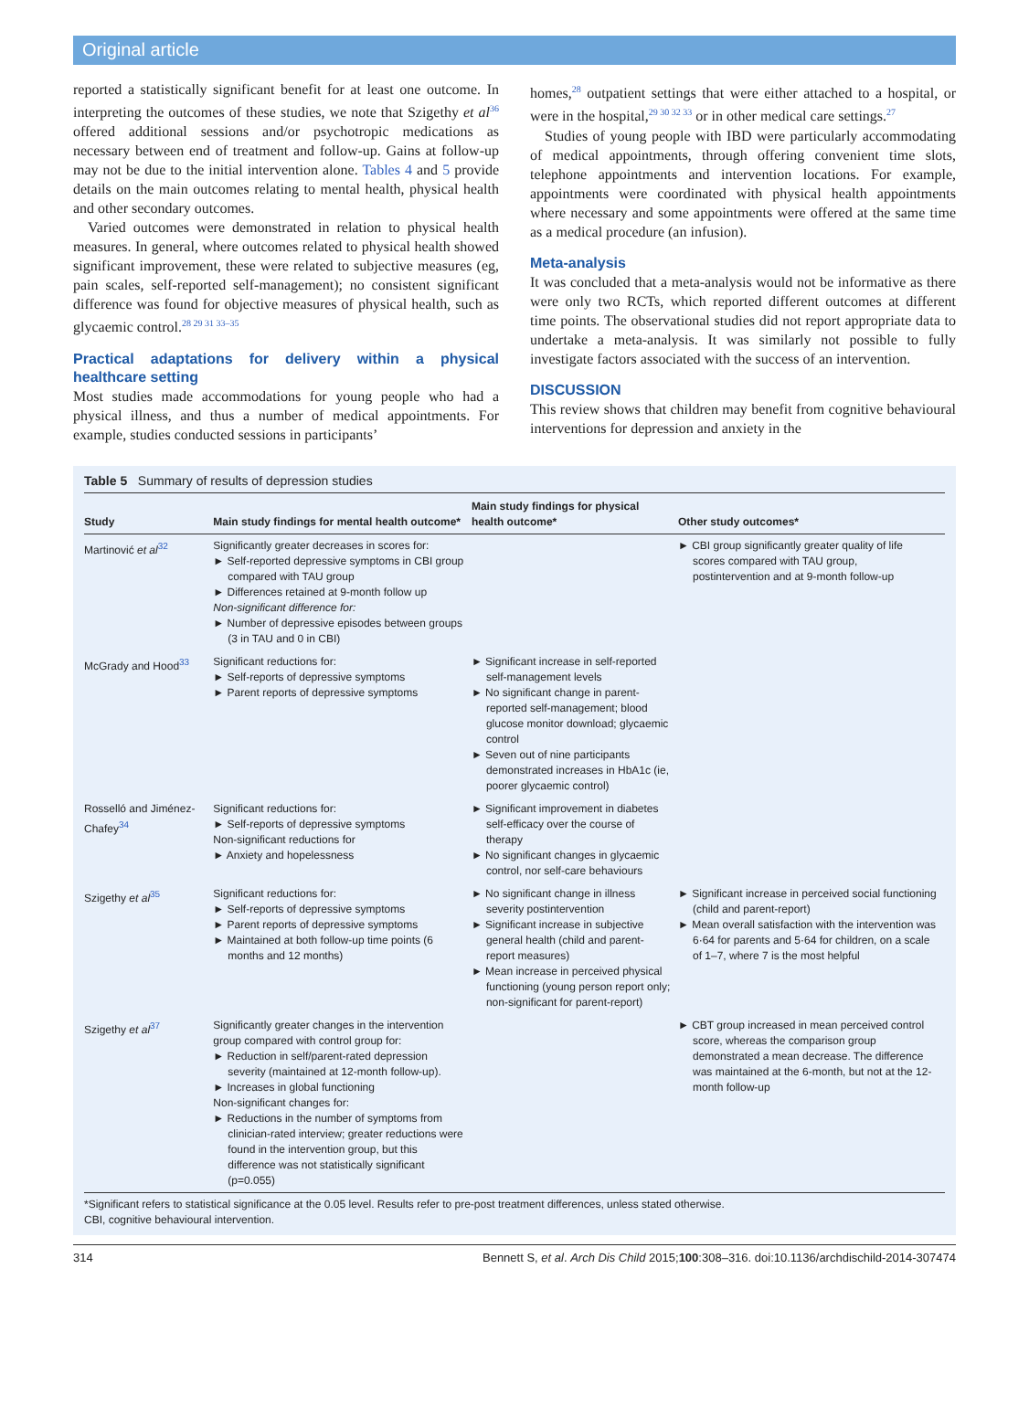Original article
reported a statistically significant benefit for at least one outcome. In interpreting the outcomes of these studies, we note that Szigethy et al<sup>36</sup> offered additional sessions and/or psychotropic medications as necessary between end of treatment and follow-up. Gains at follow-up may not be due to the initial intervention alone. Tables 4 and 5 provide details on the main outcomes relating to mental health, physical health and other secondary outcomes.
Varied outcomes were demonstrated in relation to physical health measures. In general, where outcomes related to physical health showed significant improvement, these were related to subjective measures (eg, pain scales, self-reported self-management); no consistent significant difference was found for objective measures of physical health, such as glycaemic control.<sup>28 29 31 33–35</sup>
Practical adaptations for delivery within a physical healthcare setting
Most studies made accommodations for young people who had a physical illness, and thus a number of medical appointments. For example, studies conducted sessions in participants’
homes,<sup>28</sup> outpatient settings that were either attached to a hospital, or were in the hospital,<sup>29 30 32 33</sup> or in other medical care settings.<sup>27</sup>
Studies of young people with IBD were particularly accommodating of medical appointments, through offering convenient time slots, telephone appointments and intervention locations. For example, appointments were coordinated with physical health appointments where necessary and some appointments were offered at the same time as a medical procedure (an infusion).
Meta-analysis
It was concluded that a meta-analysis would not be informative as there were only two RCTs, which reported different outcomes at different time points. The observational studies did not report appropriate data to undertake a meta-analysis. It was similarly not possible to fully investigate factors associated with the success of an intervention.
DISCUSSION
This review shows that children may benefit from cognitive behavioural interventions for depression and anxiety in the
Table 5 Summary of results of depression studies
| Study | Main study findings for mental health outcome* | Main study findings for physical health outcome* | Other study outcomes* |
| --- | --- | --- | --- |
| Martinović et al<sup>32</sup> | Significantly greater decreases in scores for: ► Self-reported depressive symptoms in CBI group compared with TAU group ► Differences retained at 9-month follow up Non-significant difference for: ► Number of depressive episodes between groups (3 in TAU and 0 in CBI) | | ► CBI group significantly greater quality of life scores compared with TAU group, postintervention and at 9-month follow-up |
| McGrady and Hood<sup>33</sup> | Significant reductions for: ► Self-reports of depressive symptoms ► Parent reports of depressive symptoms | ► Significant increase in self-reported self-management levels ► No significant change in parent-reported self-management; blood glucose monitor download; glycaemic control ► Seven out of nine participants demonstrated increases in HbA1c (ie, poorer glycaemic control) | |
| Rosselló and Jiménez-Chafey<sup>34</sup> | Significant reductions for: ► Self-reports of depressive symptoms Non-significant reductions for ► Anxiety and hopelessness | ► Significant improvement in diabetes self-efficacy over the course of therapy ► No significant changes in glycaemic control, nor self-care behaviours | |
| Szigethy et al<sup>35</sup> | Significant reductions for: ► Self-reports of depressive symptoms ► Parent reports of depressive symptoms ► Maintained at both follow-up time points (6 months and 12 months) | ► No significant change in illness severity postintervention ► Significant increase in subjective general health (child and parent-report measures) ► Mean increase in perceived physical functioning (young person report only; non-significant for parent-report) | ► Significant increase in perceived social functioning (child and parent-report) ► Mean overall satisfaction with the intervention was 6·64 for parents and 5·64 for children, on a scale of 1–7, where 7 is the most helpful |
| Szigethy et al<sup>37</sup> | Significantly greater changes in the intervention group compared with control group for: ► Reduction in self/parent-rated depression severity (maintained at 12-month follow-up). ► Increases in global functioning Non-significant changes for: ► Reductions in the number of symptoms from clinician-rated interview; greater reductions were found in the intervention group, but this difference was not statistically significant (p=0.055) | | ► CBT group increased in mean perceived control score, whereas the comparison group demonstrated a mean decrease. The difference was maintained at the 6-month, but not at the 12-month follow-up |
*Significant refers to statistical significance at the 0.05 level. Results refer to pre-post treatment differences, unless stated otherwise.
CBI, cognitive behavioural intervention.
314 Bennett S, et al. Arch Dis Child 2015;100:308–316. doi:10.1136/archdischild-2014-307474